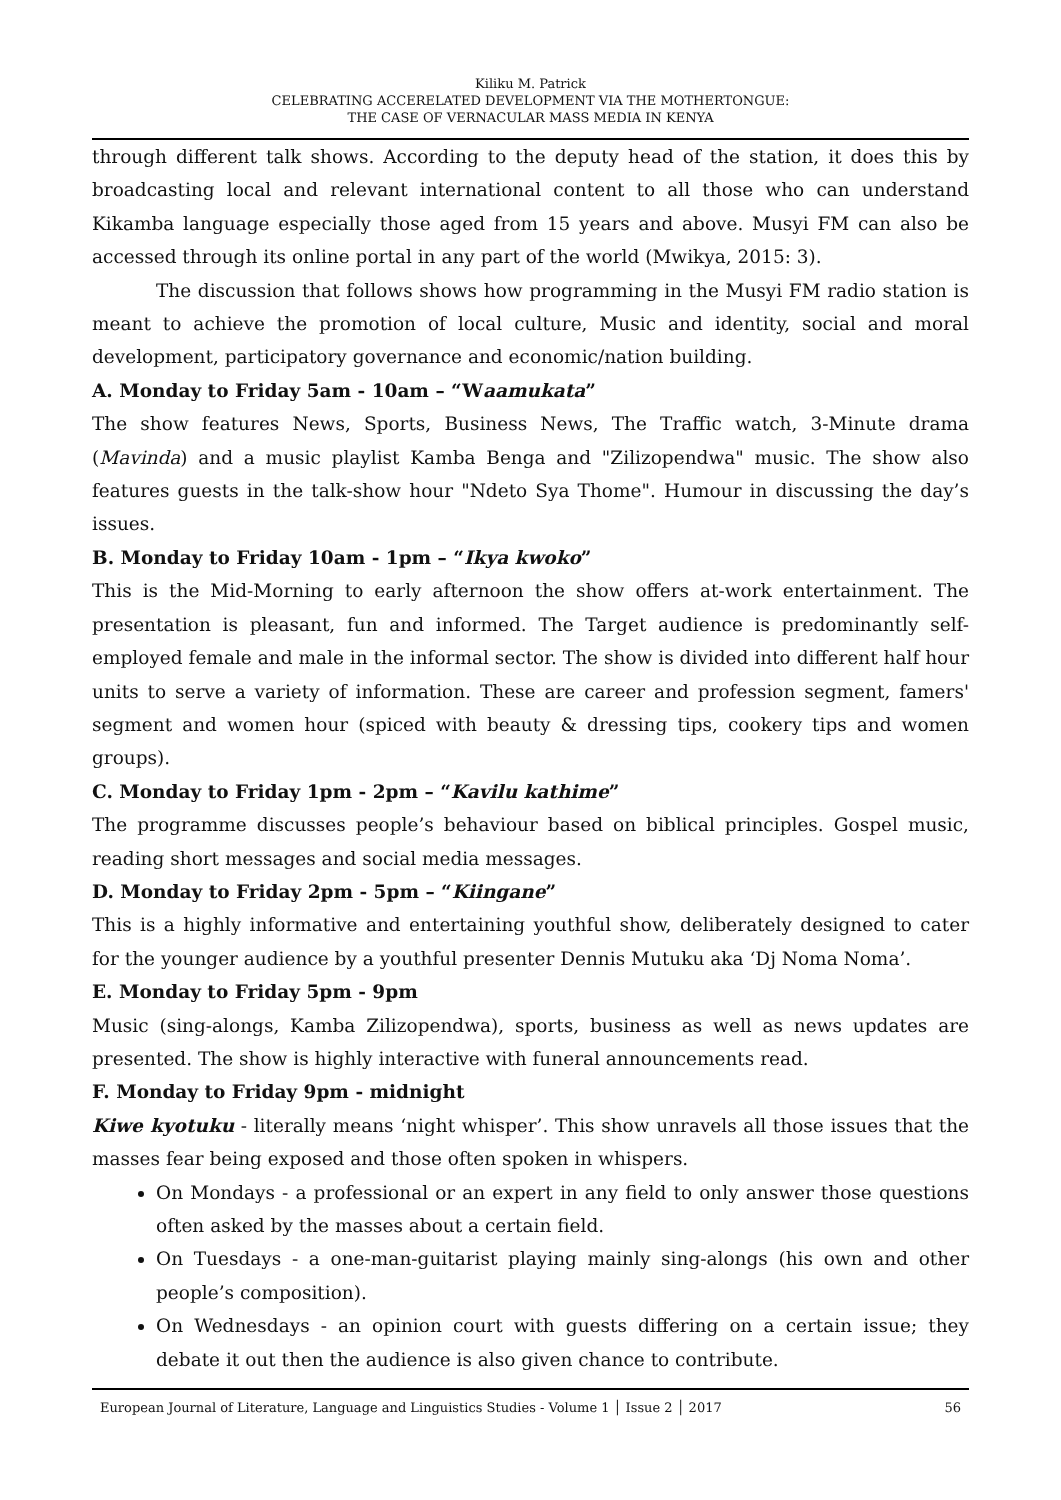Kiliku M. Patrick
CELEBRATING ACCERELATED DEVELOPMENT VIA THE MOTHERTONGUE:
THE CASE OF VERNACULAR MASS MEDIA IN KENYA
through different talk shows. According to the deputy head of the station, it does this by broadcasting local and relevant international content to all those who can understand Kikamba language especially those aged from 15 years and above. Musyi FM can also be accessed through its online portal in any part of the world (Mwikya, 2015: 3).
The discussion that follows shows how programming in the Musyi FM radio station is meant to achieve the promotion of local culture, Music and identity, social and moral development, participatory governance and economic/nation building.
A. Monday to Friday 5am - 10am – “Waamukata”
The show features News, Sports, Business News, The Traffic watch, 3-Minute drama (Mavinda) and a music playlist Kamba Benga and "Zilizopendwa" music. The show also features guests in the talk-show hour "Ndeto Sya Thome". Humour in discussing the day’s issues.
B. Monday to Friday 10am - 1pm – “Ikya kwoko”
This is the Mid-Morning to early afternoon the show offers at-work entertainment. The presentation is pleasant, fun and informed. The Target audience is predominantly self-employed female and male in the informal sector. The show is divided into different half hour units to serve a variety of information. These are career and profession segment, famers' segment and women hour (spiced with beauty & dressing tips, cookery tips and women groups).
C. Monday to Friday 1pm - 2pm – “Kavilu kathime”
The programme discusses people’s behaviour based on biblical principles. Gospel music, reading short messages and social media messages.
D. Monday to Friday 2pm - 5pm – “Kiingane”
This is a highly informative and entertaining youthful show, deliberately designed to cater for the younger audience by a youthful presenter Dennis Mutuku aka ‘Dj Noma Noma’.
E. Monday to Friday 5pm - 9pm
Music (sing-alongs, Kamba Zilizopendwa), sports, business as well as news updates are presented. The show is highly interactive with funeral announcements read.
F. Monday to Friday 9pm - midnight
Kiwe kyotuku - literally means ‘night whisper’. This show unravels all those issues that the masses fear being exposed and those often spoken in whispers.
On Mondays - a professional or an expert in any field to only answer those questions often asked by the masses about a certain field.
On Tuesdays - a one-man-guitarist playing mainly sing-alongs (his own and other people’s composition).
On Wednesdays - an opinion court with guests differing on a certain issue; they debate it out then the audience is also given chance to contribute.
European Journal of Literature, Language and Linguistics Studies - Volume 1 │ Issue 2 │ 2017 56